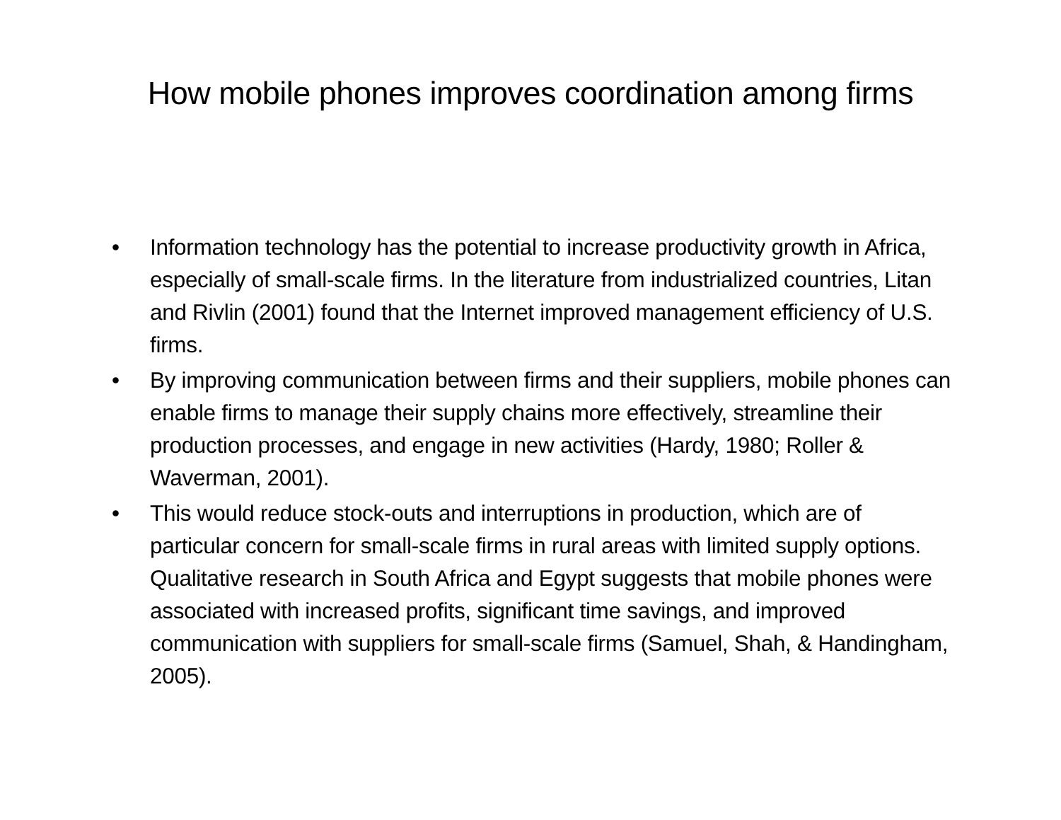How mobile phones improves coordination among firms
• Information technology has the potential to increase productivity growth in Africa, especially of small-scale firms. In the literature from industrialized countries, Litan and Rivlin (2001) found that the Internet improved management efficiency of U.S. firms.
• By improving communication between firms and their suppliers, mobile phones can enable firms to manage their supply chains more effectively, streamline their production processes, and engage in new activities (Hardy, 1980; Roller & Waverman, 2001).
• This would reduce stock-outs and interruptions in production, which are of particular concern for small-scale firms in rural areas with limited supply options. Qualitative research in South Africa and Egypt suggests that mobile phones were associated with increased profits, significant time savings, and improved communication with suppliers for small-scale firms (Samuel, Shah, & Handingham, 2005).